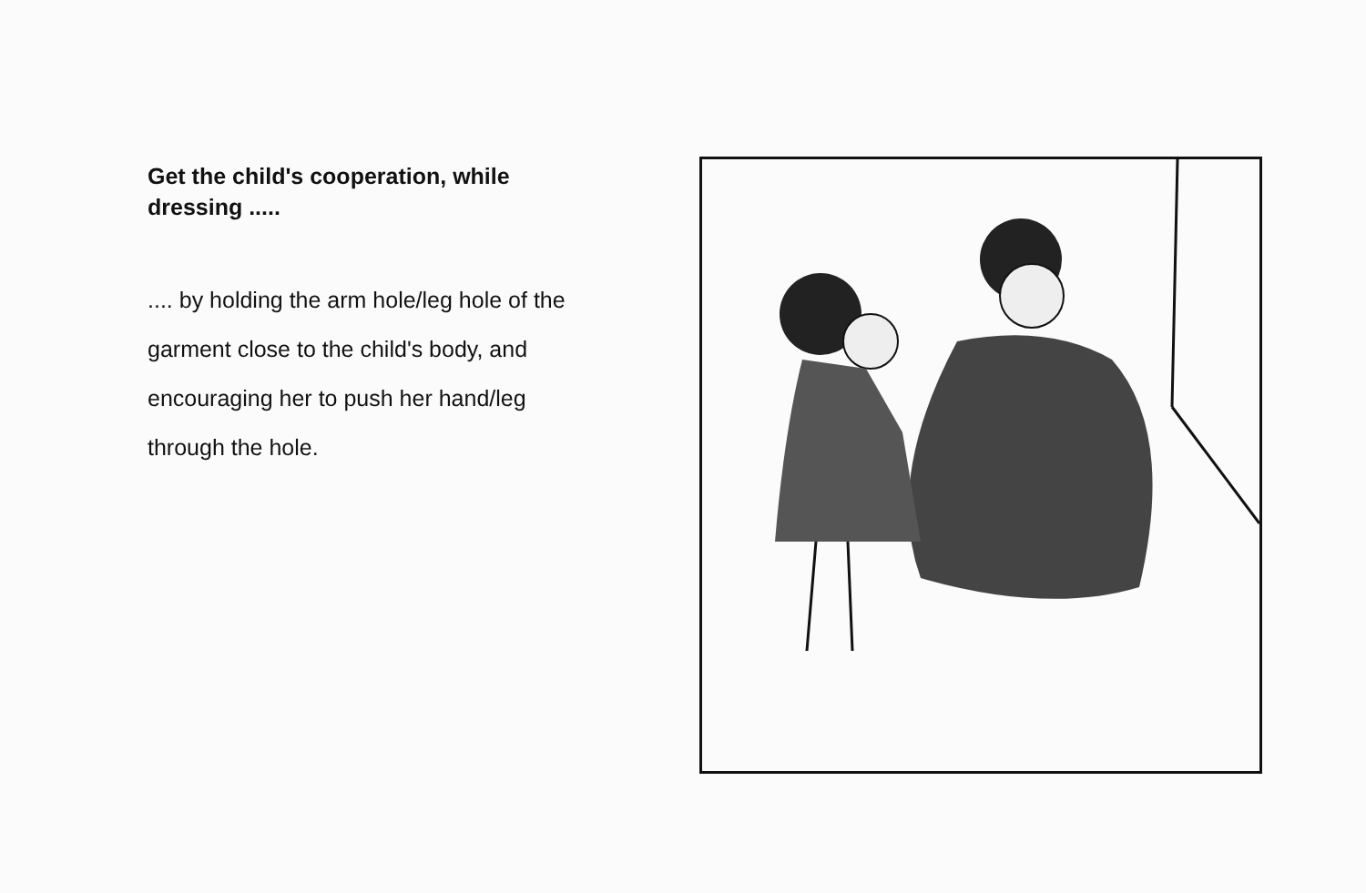Get the child's cooperation, while dressing .....
.... by holding the arm hole/leg hole of the garment close to the child's body, and encouraging her to push her hand/leg through the hole.